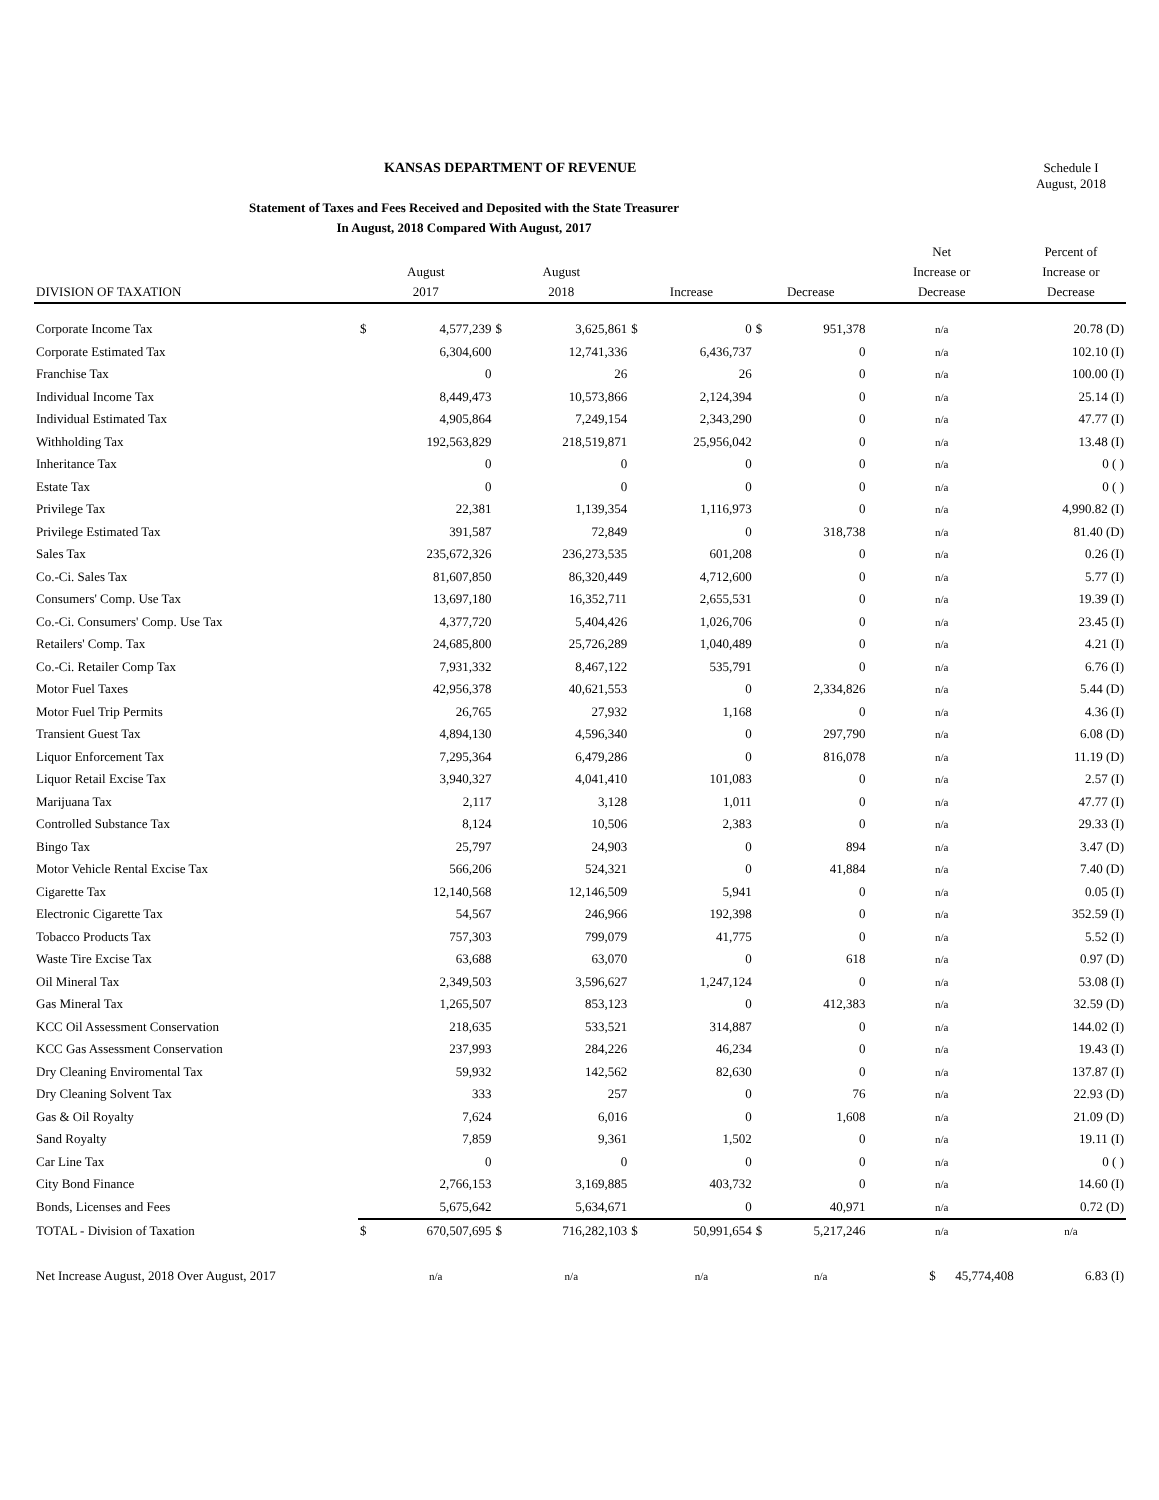KANSAS DEPARTMENT OF REVENUE Schedule I
August, 2018
Statement of Taxes and Fees Received and Deposited with the State Treasurer
In August, 2018 Compared With August, 2017
| DIVISION OF TAXATION | August 2017 | | August 2018 | | Increase | | Decrease | | Net Increase or Decrease | Percent of Increase or Decrease |
| --- | --- | --- | --- | --- | --- | --- | --- | --- | --- | --- |
| Corporate Income Tax | $ | 4,577,239 | $ | 3,625,861 | $ | 0 | $ | 951,378 | n/a | 20.78 (D) |
| Corporate Estimated Tax | | 6,304,600 | | 12,741,336 | | 6,436,737 | | 0 | n/a | 102.10 (I) |
| Franchise Tax | | 0 | | 26 | | 26 | | 0 | n/a | 100.00 (I) |
| Individual Income Tax | | 8,449,473 | | 10,573,866 | | 2,124,394 | | 0 | n/a | 25.14 (I) |
| Individual Estimated Tax | | 4,905,864 | | 7,249,154 | | 2,343,290 | | 0 | n/a | 47.77 (I) |
| Withholding Tax | | 192,563,829 | | 218,519,871 | | 25,956,042 | | 0 | n/a | 13.48 (I) |
| Inheritance Tax | | 0 | | 0 | | 0 | | 0 | n/a | 0 ( ) |
| Estate Tax | | 0 | | 0 | | 0 | | 0 | n/a | 0 ( ) |
| Privilege Tax | | 22,381 | | 1,139,354 | | 1,116,973 | | 0 | n/a | 4,990.82 (I) |
| Privilege Estimated Tax | | 391,587 | | 72,849 | | 0 | | 318,738 | n/a | 81.40 (D) |
| Sales Tax | | 235,672,326 | | 236,273,535 | | 601,208 | | 0 | n/a | 0.26 (I) |
| Co.-Ci. Sales Tax | | 81,607,850 | | 86,320,449 | | 4,712,600 | | 0 | n/a | 5.77 (I) |
| Consumers' Comp. Use Tax | | 13,697,180 | | 16,352,711 | | 2,655,531 | | 0 | n/a | 19.39 (I) |
| Co.-Ci. Consumers' Comp. Use Tax | | 4,377,720 | | 5,404,426 | | 1,026,706 | | 0 | n/a | 23.45 (I) |
| Retailers' Comp. Tax | | 24,685,800 | | 25,726,289 | | 1,040,489 | | 0 | n/a | 4.21 (I) |
| Co.-Ci. Retailer Comp Tax | | 7,931,332 | | 8,467,122 | | 535,791 | | 0 | n/a | 6.76 (I) |
| Motor Fuel Taxes | | 42,956,378 | | 40,621,553 | | 0 | | 2,334,826 | n/a | 5.44 (D) |
| Motor Fuel Trip Permits | | 26,765 | | 27,932 | | 1,168 | | 0 | n/a | 4.36 (I) |
| Transient Guest Tax | | 4,894,130 | | 4,596,340 | | 0 | | 297,790 | n/a | 6.08 (D) |
| Liquor Enforcement Tax | | 7,295,364 | | 6,479,286 | | 0 | | 816,078 | n/a | 11.19 (D) |
| Liquor Retail Excise Tax | | 3,940,327 | | 4,041,410 | | 101,083 | | 0 | n/a | 2.57 (I) |
| Marijuana Tax | | 2,117 | | 3,128 | | 1,011 | | 0 | n/a | 47.77 (I) |
| Controlled Substance Tax | | 8,124 | | 10,506 | | 2,383 | | 0 | n/a | 29.33 (I) |
| Bingo Tax | | 25,797 | | 24,903 | | 0 | | 894 | n/a | 3.47 (D) |
| Motor Vehicle Rental Excise Tax | | 566,206 | | 524,321 | | 0 | | 41,884 | n/a | 7.40 (D) |
| Cigarette Tax | | 12,140,568 | | 12,146,509 | | 5,941 | | 0 | n/a | 0.05 (I) |
| Electronic Cigarette Tax | | 54,567 | | 246,966 | | 192,398 | | 0 | n/a | 352.59 (I) |
| Tobacco Products Tax | | 757,303 | | 799,079 | | 41,775 | | 0 | n/a | 5.52 (I) |
| Waste Tire Excise Tax | | 63,688 | | 63,070 | | 0 | | 618 | n/a | 0.97 (D) |
| Oil Mineral Tax | | 2,349,503 | | 3,596,627 | | 1,247,124 | | 0 | n/a | 53.08 (I) |
| Gas Mineral Tax | | 1,265,507 | | 853,123 | | 0 | | 412,383 | n/a | 32.59 (D) |
| KCC Oil Assessment Conservation | | 218,635 | | 533,521 | | 314,887 | | 0 | n/a | 144.02 (I) |
| KCC Gas Assessment Conservation | | 237,993 | | 284,226 | | 46,234 | | 0 | n/a | 19.43 (I) |
| Dry Cleaning Enviromental Tax | | 59,932 | | 142,562 | | 82,630 | | 0 | n/a | 137.87 (I) |
| Dry Cleaning Solvent Tax | | 333 | | 257 | | 0 | | 76 | n/a | 22.93 (D) |
| Gas & Oil Royalty | | 7,624 | | 6,016 | | 0 | | 1,608 | n/a | 21.09 (D) |
| Sand Royalty | | 7,859 | | 9,361 | | 1,502 | | 0 | n/a | 19.11 (I) |
| Car Line Tax | | 0 | | 0 | | 0 | | 0 | n/a | 0 ( ) |
| City Bond Finance | | 2,766,153 | | 3,169,885 | | 403,732 | | 0 | n/a | 14.60 (I) |
| Bonds, Licenses and Fees | | 5,675,642 | | 5,634,671 | | 0 | | 40,971 | n/a | 0.72 (D) |
| TOTAL - Division of Taxation | $ | 670,507,695 | $ | 716,282,103 | $ | 50,991,654 | $ | 5,217,246 | n/a | n/a |
| Net Increase August, 2018 Over August, 2017 | | n/a | | n/a | | n/a | | n/a | $ 45,774,408 | 6.83 (I) |